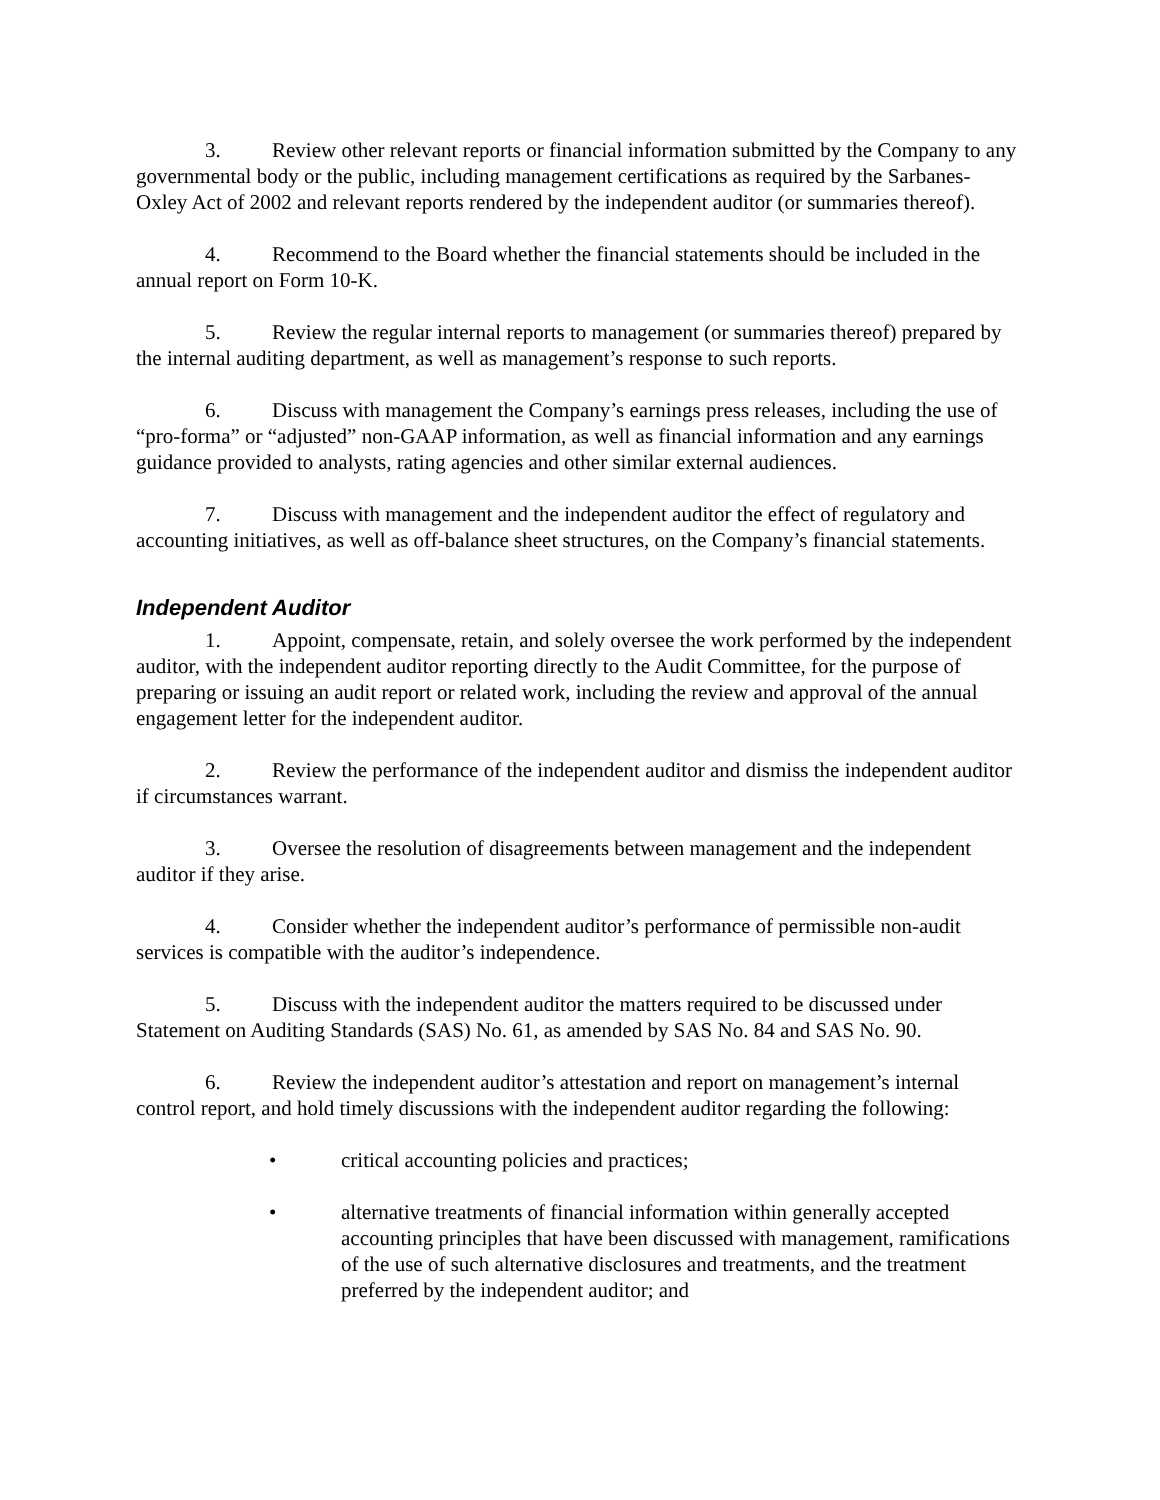3. Review other relevant reports or financial information submitted by the Company to any governmental body or the public, including management certifications as required by the Sarbanes-Oxley Act of 2002 and relevant reports rendered by the independent auditor (or summaries thereof).
4. Recommend to the Board whether the financial statements should be included in the annual report on Form 10-K.
5. Review the regular internal reports to management (or summaries thereof) prepared by the internal auditing department, as well as management’s response to such reports.
6. Discuss with management the Company’s earnings press releases, including the use of “pro-forma” or “adjusted” non-GAAP information, as well as financial information and any earnings guidance provided to analysts, rating agencies and other similar external audiences.
7. Discuss with management and the independent auditor the effect of regulatory and accounting initiatives, as well as off-balance sheet structures, on the Company’s financial statements.
Independent Auditor
1. Appoint, compensate, retain, and solely oversee the work performed by the independent auditor, with the independent auditor reporting directly to the Audit Committee, for the purpose of preparing or issuing an audit report or related work, including the review and approval of the annual engagement letter for the independent auditor.
2. Review the performance of the independent auditor and dismiss the independent auditor if circumstances warrant.
3. Oversee the resolution of disagreements between management and the independent auditor if they arise.
4. Consider whether the independent auditor’s performance of permissible non-audit services is compatible with the auditor’s independence.
5. Discuss with the independent auditor the matters required to be discussed under Statement on Auditing Standards (SAS) No. 61, as amended by SAS No. 84 and SAS No. 90.
6. Review the independent auditor’s attestation and report on management’s internal control report, and hold timely discussions with the independent auditor regarding the following:
• critical accounting policies and practices;
• alternative treatments of financial information within generally accepted accounting principles that have been discussed with management, ramifications of the use of such alternative disclosures and treatments, and the treatment preferred by the independent auditor; and